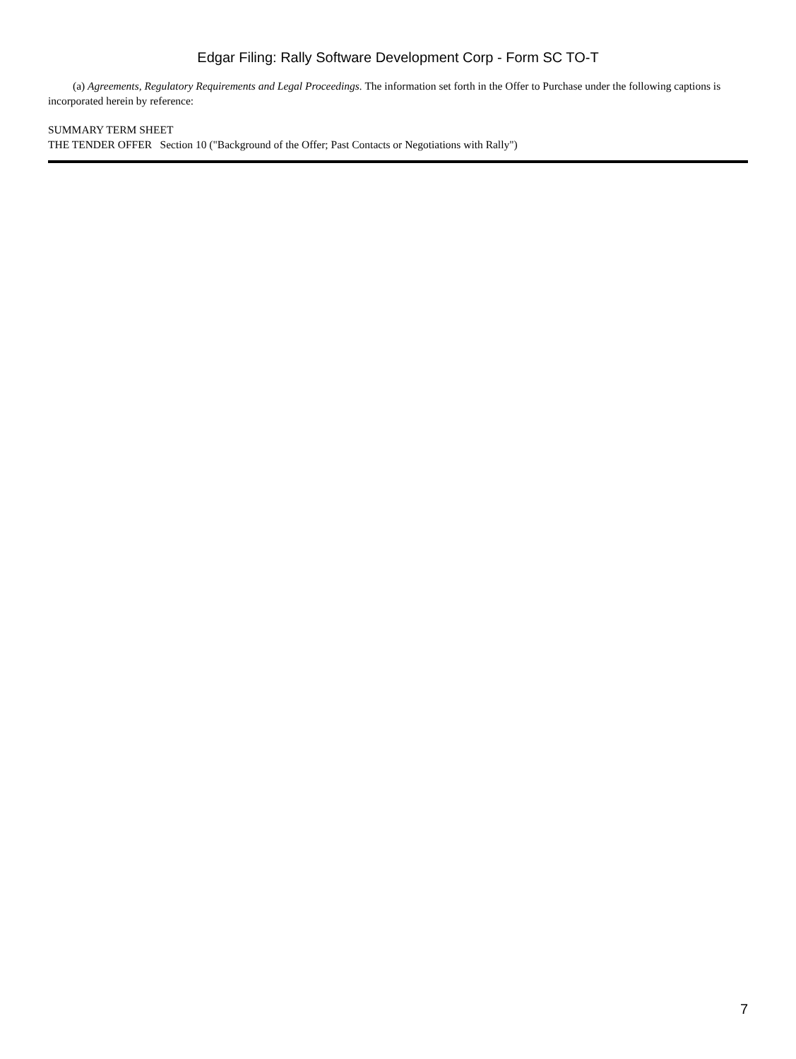Edgar Filing: Rally Software Development Corp - Form SC TO-T
(a) Agreements, Regulatory Requirements and Legal Proceedings. The information set forth in the Offer to Purchase under the following captions is incorporated herein by reference:
SUMMARY TERM SHEET
THE TENDER OFFER Section 10 ("Background of the Offer; Past Contacts or Negotiations with Rally")
7